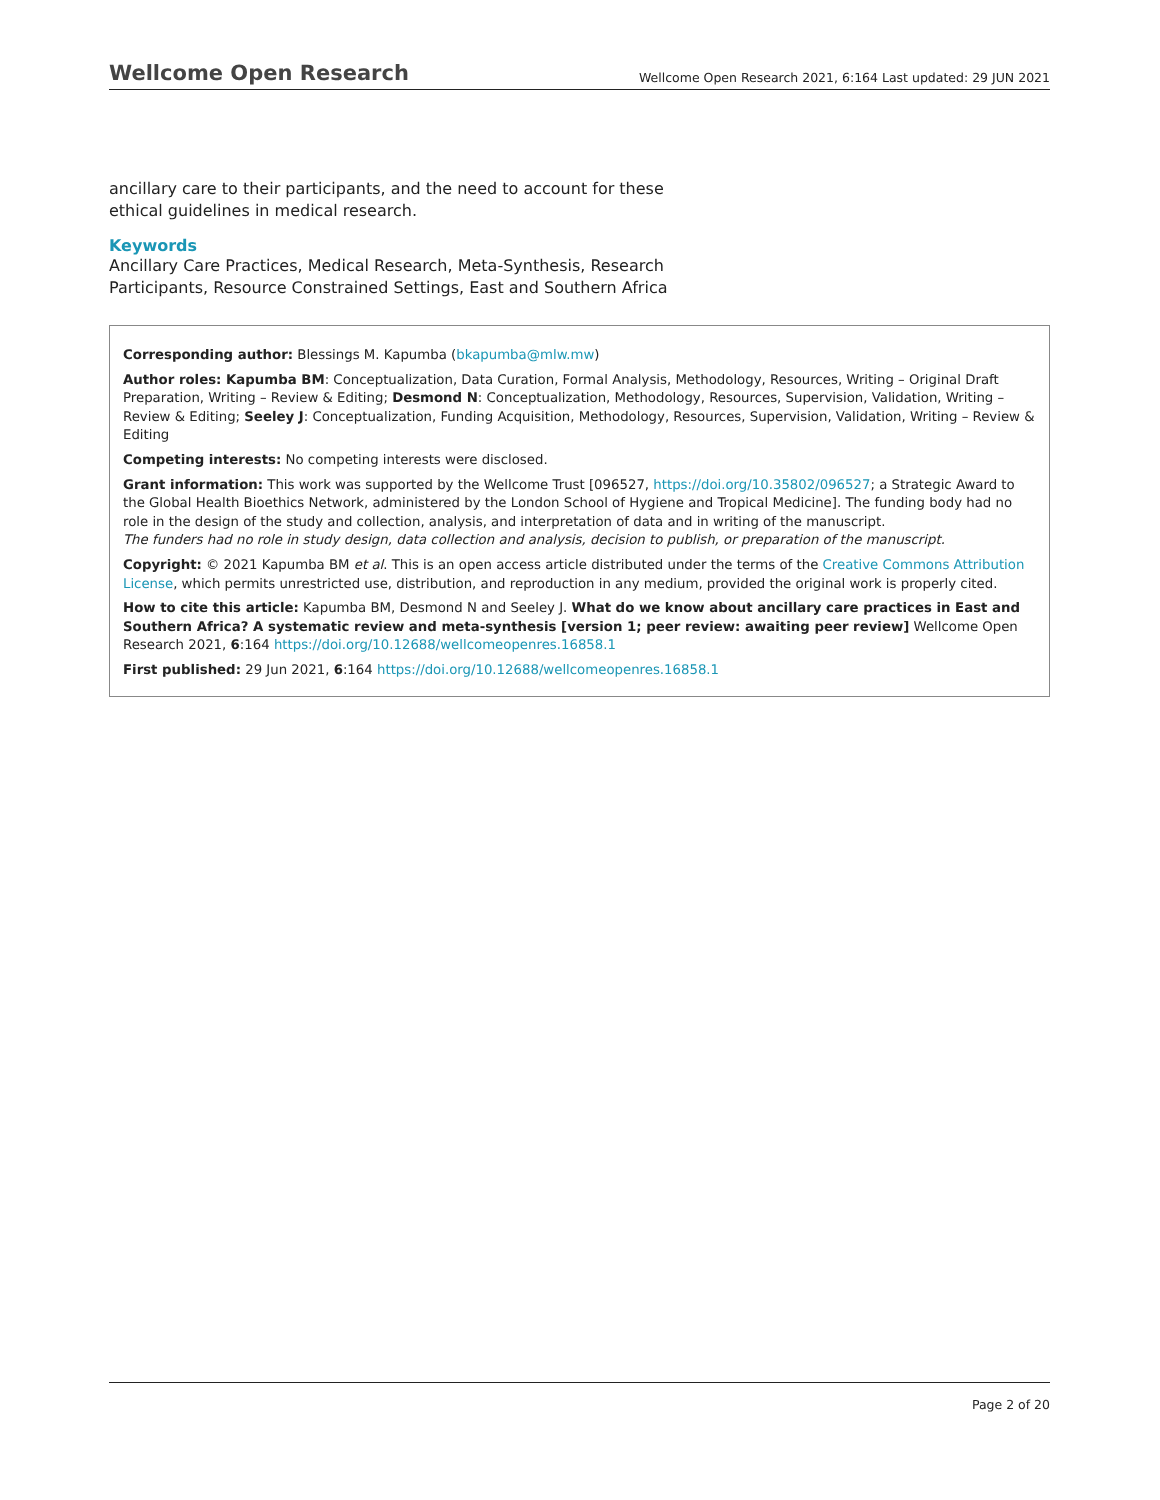Wellcome Open Research Wellcome Open Research 2021, 6:164 Last updated: 29 JUN 2021
ancillary care to their participants, and the need to account for these ethical guidelines in medical research.
Keywords
Ancillary Care Practices, Medical Research, Meta-Synthesis, Research Participants, Resource Constrained Settings, East and Southern Africa
Corresponding author: Blessings M. Kapumba (bkapumba@mlw.mw)
Author roles: Kapumba BM: Conceptualization, Data Curation, Formal Analysis, Methodology, Resources, Writing – Original Draft Preparation, Writing – Review & Editing; Desmond N: Conceptualization, Methodology, Resources, Supervision, Validation, Writing – Review & Editing; Seeley J: Conceptualization, Funding Acquisition, Methodology, Resources, Supervision, Validation, Writing – Review & Editing
Competing interests: No competing interests were disclosed.
Grant information: This work was supported by the Wellcome Trust [096527, https://doi.org/10.35802/096527; a Strategic Award to the Global Health Bioethics Network, administered by the London School of Hygiene and Tropical Medicine]. The funding body had no role in the design of the study and collection, analysis, and interpretation of data and in writing of the manuscript.
The funders had no role in study design, data collection and analysis, decision to publish, or preparation of the manuscript.
Copyright: © 2021 Kapumba BM et al. This is an open access article distributed under the terms of the Creative Commons Attribution License, which permits unrestricted use, distribution, and reproduction in any medium, provided the original work is properly cited.
How to cite this article: Kapumba BM, Desmond N and Seeley J. What do we know about ancillary care practices in East and Southern Africa? A systematic review and meta-synthesis [version 1; peer review: awaiting peer review] Wellcome Open Research 2021, 6:164 https://doi.org/10.12688/wellcomeopenres.16858.1
First published: 29 Jun 2021, 6:164 https://doi.org/10.12688/wellcomeopenres.16858.1
Page 2 of 20